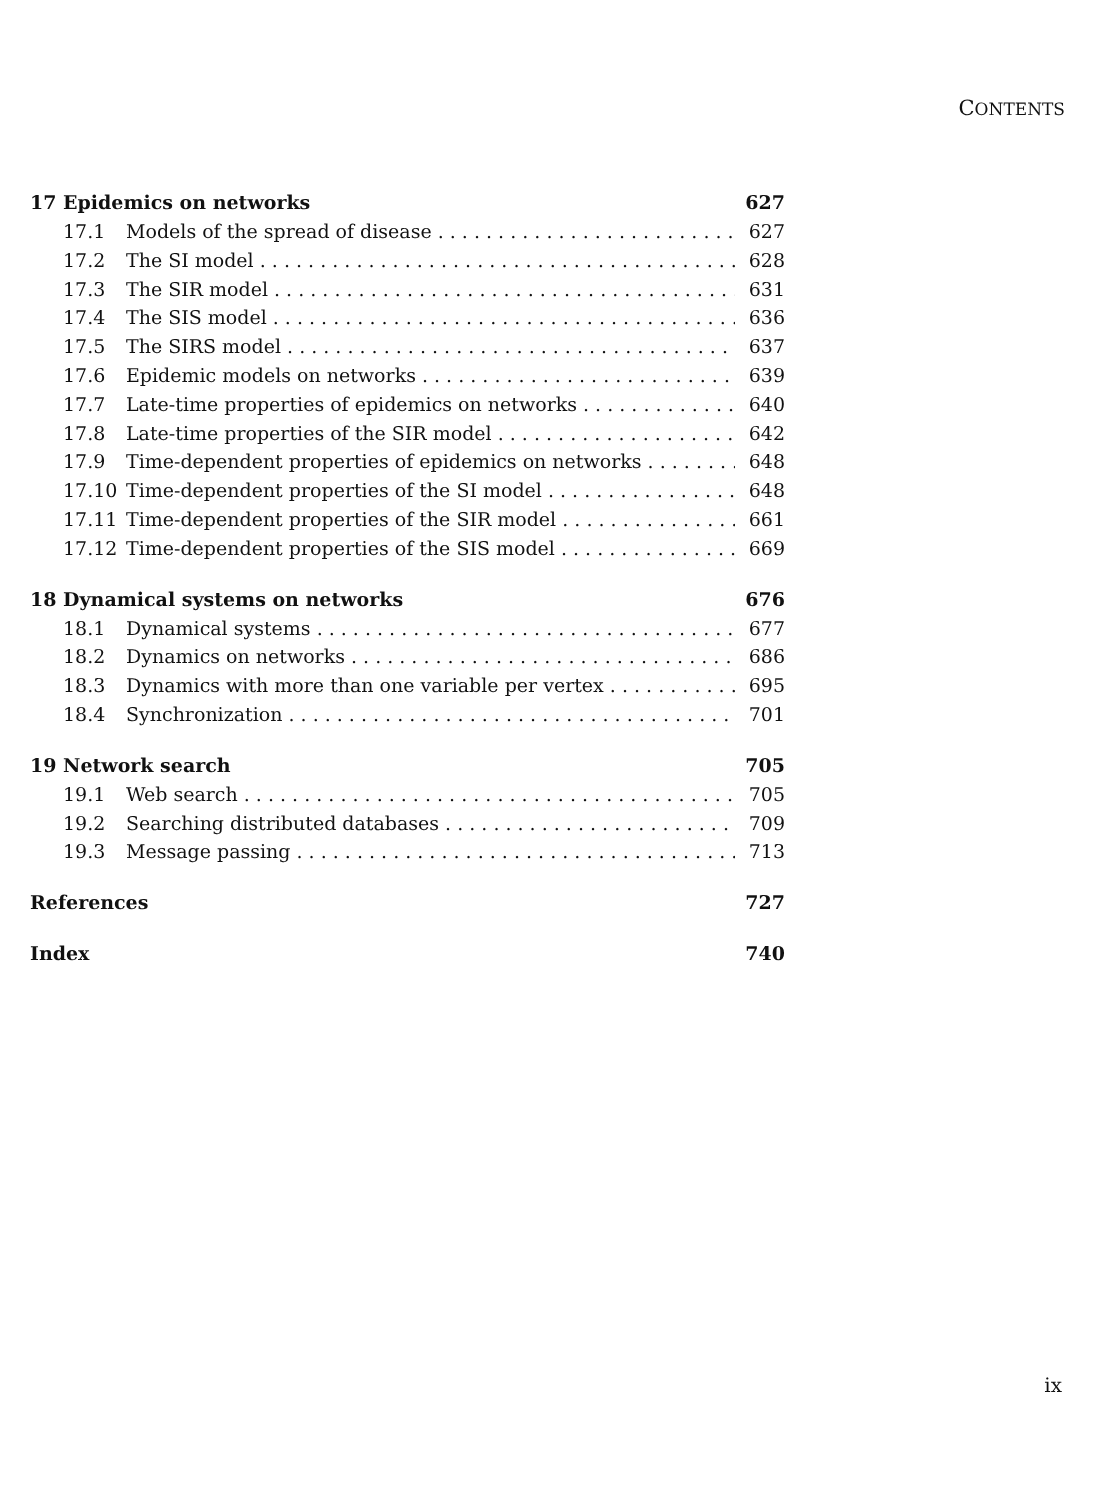CONTENTS
17 Epidemics on networks 627
17.1 Models of the spread of disease 627
17.2 The SI model 628
17.3 The SIR model 631
17.4 The SIS model 636
17.5 The SIRS model 637
17.6 Epidemic models on networks 639
17.7 Late-time properties of epidemics on networks 640
17.8 Late-time properties of the SIR model 642
17.9 Time-dependent properties of epidemics on networks 648
17.10 Time-dependent properties of the SI model 648
17.11 Time-dependent properties of the SIR model 661
17.12 Time-dependent properties of the SIS model 669
18 Dynamical systems on networks 676
18.1 Dynamical systems 677
18.2 Dynamics on networks 686
18.3 Dynamics with more than one variable per vertex 695
18.4 Synchronization 701
19 Network search 705
19.1 Web search 705
19.2 Searching distributed databases 709
19.3 Message passing 713
References 727
Index 740
ix